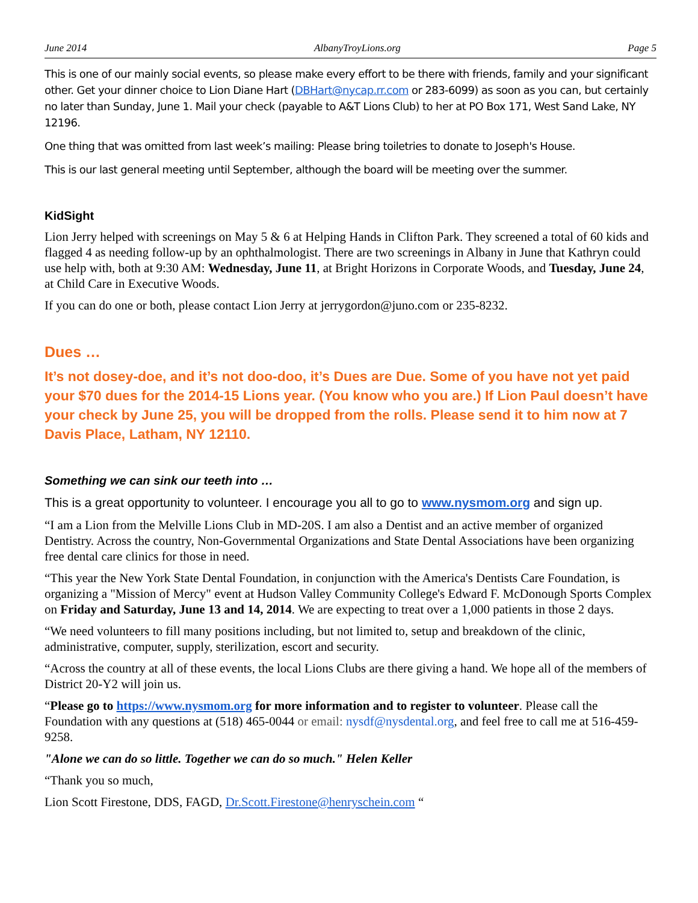June 2014 AlbanyTroyLions.org Page 5
This is one of our mainly social events, so please make every effort to be there with friends, family and your significant other. Get your dinner choice to Lion Diane Hart (DBHart@nycap.rr.com or 283-6099) as soon as you can, but certainly no later than Sunday, June 1. Mail your check (payable to A&T Lions Club) to her at PO Box 171, West Sand Lake, NY 12196.
One thing that was omitted from last week’s mailing: Please bring toiletries to donate to Joseph's House.
This is our last general meeting until September, although the board will be meeting over the summer.
KidSight
Lion Jerry helped with screenings on May 5 & 6 at Helping Hands in Clifton Park. They screened a total of 60 kids and flagged 4 as needing follow-up by an ophthalmologist. There are two screenings in Albany in June that Kathryn could use help with, both at 9:30 AM: Wednesday, June 11, at Bright Horizons in Corporate Woods, and Tuesday, June 24, at Child Care in Executive Woods.
If you can do one or both, please contact Lion Jerry at jerrygordon@juno.com or 235-8232.
Dues …
It’s not dosey-doe, and it’s not doo-doo, it’s Dues are Due. Some of you have not yet paid your $70 dues for the 2014-15 Lions year. (You know who you are.) If Lion Paul doesn’t have your check by June 25, you will be dropped from the rolls. Please send it to him now at 7 Davis Place, Latham, NY 12110.
Something we can sink our teeth into …
This is a great opportunity to volunteer. I encourage you all to go to www.nysmom.org and sign up.
“I am a Lion from the Melville Lions Club in MD-20S. I am also a Dentist and an active member of organized Dentistry. Across the country, Non-Governmental Organizations and State Dental Associations have been organizing free dental care clinics for those in need.
“This year the New York State Dental Foundation, in conjunction with the America's Dentists Care Foundation, is organizing a "Mission of Mercy" event at Hudson Valley Community College's Edward F. McDonough Sports Complex on Friday and Saturday, June 13 and 14, 2014. We are expecting to treat over a 1,000 patients in those 2 days.
“We need volunteers to fill many positions including, but not limited to, setup and breakdown of the clinic, administrative, computer, supply, sterilization, escort and security.
“Across the country at all of these events, the local Lions Clubs are there giving a hand. We hope all of the members of District 20-Y2 will join us.
“Please go to https://www.nysmom.org for more information and to register to volunteer. Please call the Foundation with any questions at (518) 465-0044 or email: nysdf@nysdental.org, and feel free to call me at 516-459-9258.
"Alone we can do so little. Together we can do so much." Helen Keller
“Thank you so much,
Lion Scott Firestone, DDS, FAGD, Dr.Scott.Firestone@henryschein.com “